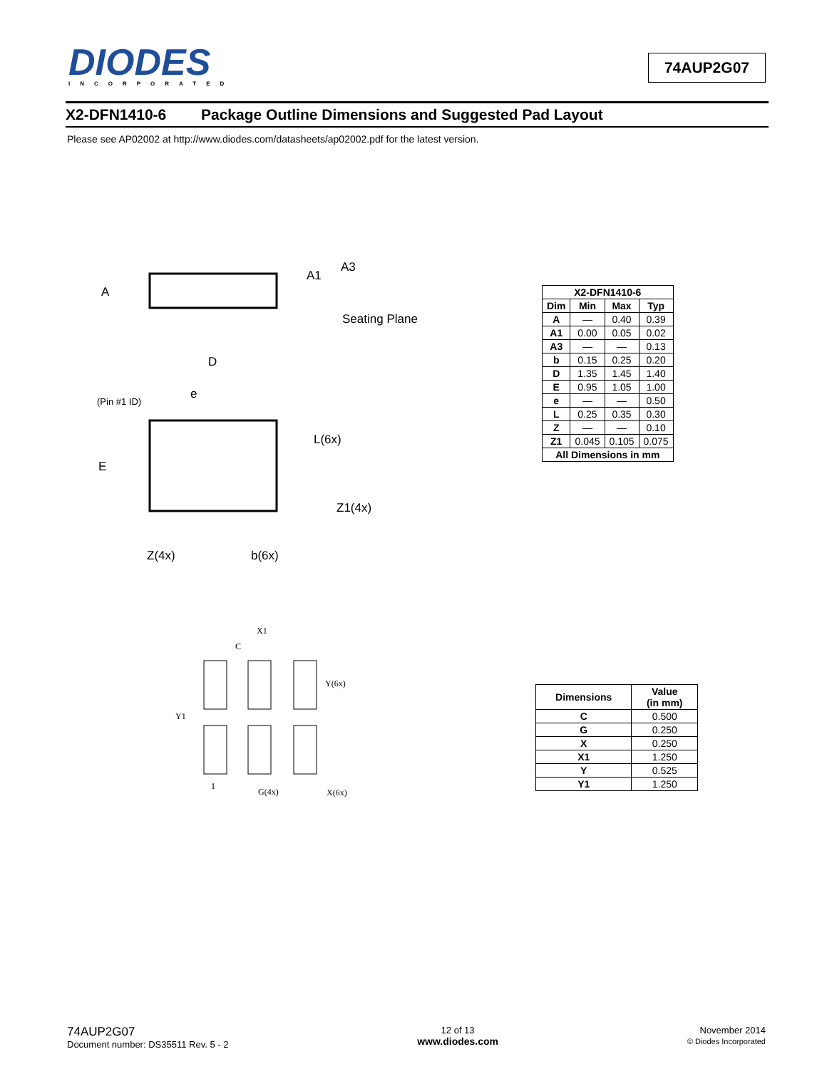DIODES
INCORPORATED
74AUP2G07
X2-DFN1410-6 Package Outline Dimensions and Suggested Pad Layout
Please see AP02002 at http://www.diodes.com/datasheets/ap02002.pdf for the latest version.
A
A1
A3
Seating Plane
D
e
(Pin #1 ID)
L(6x)
E
Z1(4x)
Z(4x)
b(6x)
| X2-DFN1410-6 | | | |
| --- | --- | --- | --- |
| Dim | Min | Max | Typ |
| A | — | 0.40 | 0.39 |
| A1 | 0.00 | 0.05 | 0.02 |
| A3 | — | — | 0.13 |
| b | 0.15 | 0.25 | 0.20 |
| D | 1.35 | 1.45 | 1.40 |
| E | 0.95 | 1.05 | 1.00 |
| e | — | — | 0.50 |
| L | 0.25 | 0.35 | 0.30 |
| Z | — | — | 0.10 |
| Z1 | 0.045 | 0.105 | 0.075 |
| All Dimensions in mm | | | |
X1
C
Y(6x)
Y1
1
G(4x)
X(6x)
| Dimensions | Value (in mm) |
| --- | --- |
| C | 0.500 |
| G | 0.250 |
| X | 0.250 |
| X1 | 1.250 |
| Y | 0.525 |
| Y1 | 1.250 |
74AUP2G07
Document number: DS35511 Rev. 5 - 2
12 of 13
www.diodes.com
November 2014
© Diodes Incorporated